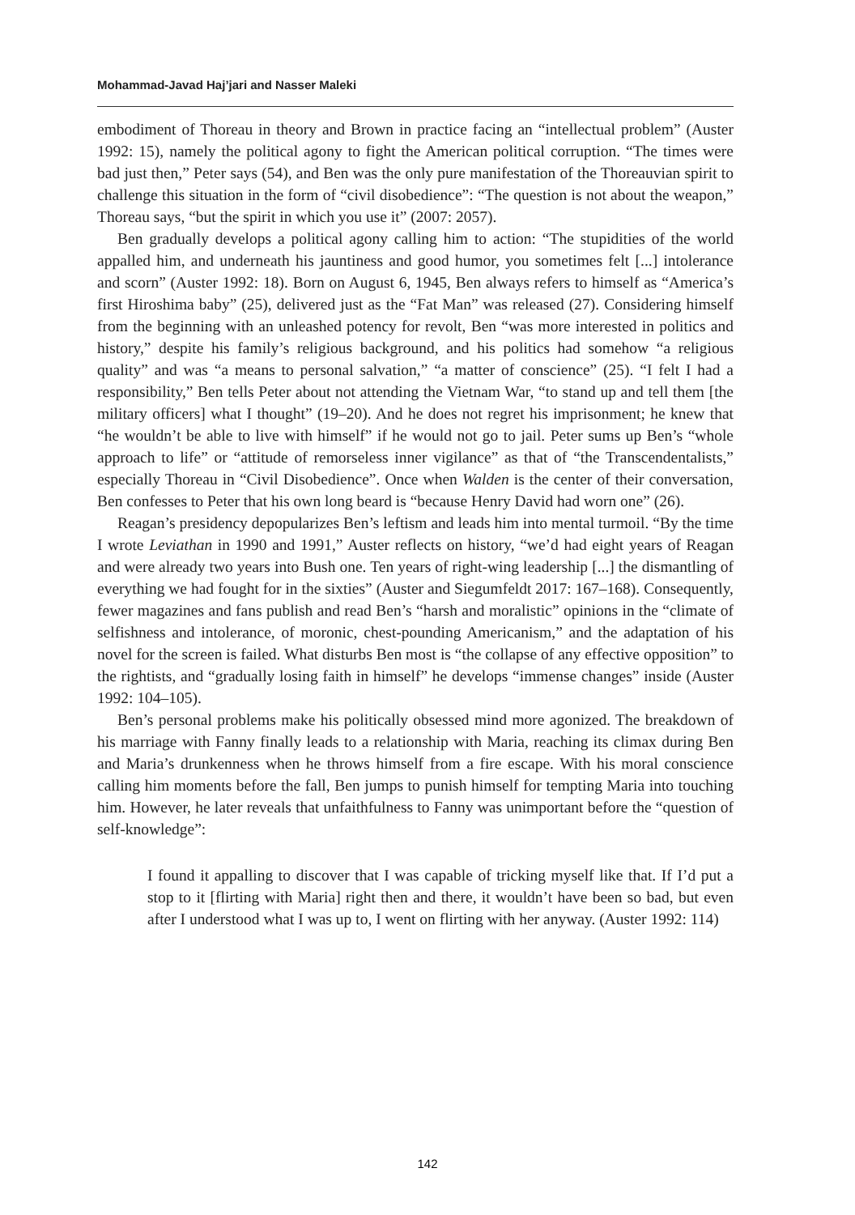Mohammad-Javad Haj’jari and Nasser Maleki
embodiment of Thoreau in theory and Brown in practice facing an “intellectual problem” (Auster 1992: 15), namely the political agony to fight the American political corruption. “The times were bad just then,” Peter says (54), and Ben was the only pure manifestation of the Thoreauvian spirit to challenge this situation in the form of “civil disobedience”: “The question is not about the weapon,” Thoreau says, “but the spirit in which you use it” (2007: 2057).
Ben gradually develops a political agony calling him to action: “The stupidities of the world appalled him, and underneath his jauntiness and good humor, you sometimes felt [...] intolerance and scorn” (Auster 1992: 18). Born on August 6, 1945, Ben always refers to himself as “America’s first Hiroshima baby” (25), delivered just as the “Fat Man” was released (27). Considering himself from the beginning with an unleashed potency for revolt, Ben “was more interested in politics and history,” despite his family’s religious background, and his politics had somehow “a religious quality” and was “a means to personal salvation,” “a matter of conscience” (25). “I felt I had a responsibility,” Ben tells Peter about not attending the Vietnam War, “to stand up and tell them [the military officers] what I thought” (19–20). And he does not regret his imprisonment; he knew that “he wouldn’t be able to live with himself” if he would not go to jail. Peter sums up Ben’s “whole approach to life” or “attitude of remorseless inner vigilance” as that of “the Transcendentalists,” especially Thoreau in “Civil Disobedience”. Once when Walden is the center of their conversation, Ben confesses to Peter that his own long beard is “because Henry David had worn one” (26).
Reagan’s presidency depopularizes Ben’s leftism and leads him into mental turmoil. “By the time I wrote Leviathan in 1990 and 1991,” Auster reflects on history, “we’d had eight years of Reagan and were already two years into Bush one. Ten years of right-wing leadership [...] the dismantling of everything we had fought for in the sixties” (Auster and Siegumfeldt 2017: 167–168). Consequently, fewer magazines and fans publish and read Ben’s “harsh and moralistic” opinions in the “climate of selfishness and intolerance, of moronic, chest-pounding Americanism,” and the adaptation of his novel for the screen is failed. What disturbs Ben most is “the collapse of any effective opposition” to the rightists, and “gradually losing faith in himself” he develops “immense changes” inside (Auster 1992: 104–105).
Ben’s personal problems make his politically obsessed mind more agonized. The breakdown of his marriage with Fanny finally leads to a relationship with Maria, reaching its climax during Ben and Maria’s drunkenness when he throws himself from a fire escape. With his moral conscience calling him moments before the fall, Ben jumps to punish himself for tempting Maria into touching him. However, he later reveals that unfaithfulness to Fanny was unimportant before the “question of self-knowledge”:
I found it appalling to discover that I was capable of tricking myself like that. If I’d put a stop to it [flirting with Maria] right then and there, it wouldn’t have been so bad, but even after I understood what I was up to, I went on flirting with her anyway. (Auster 1992: 114)
142